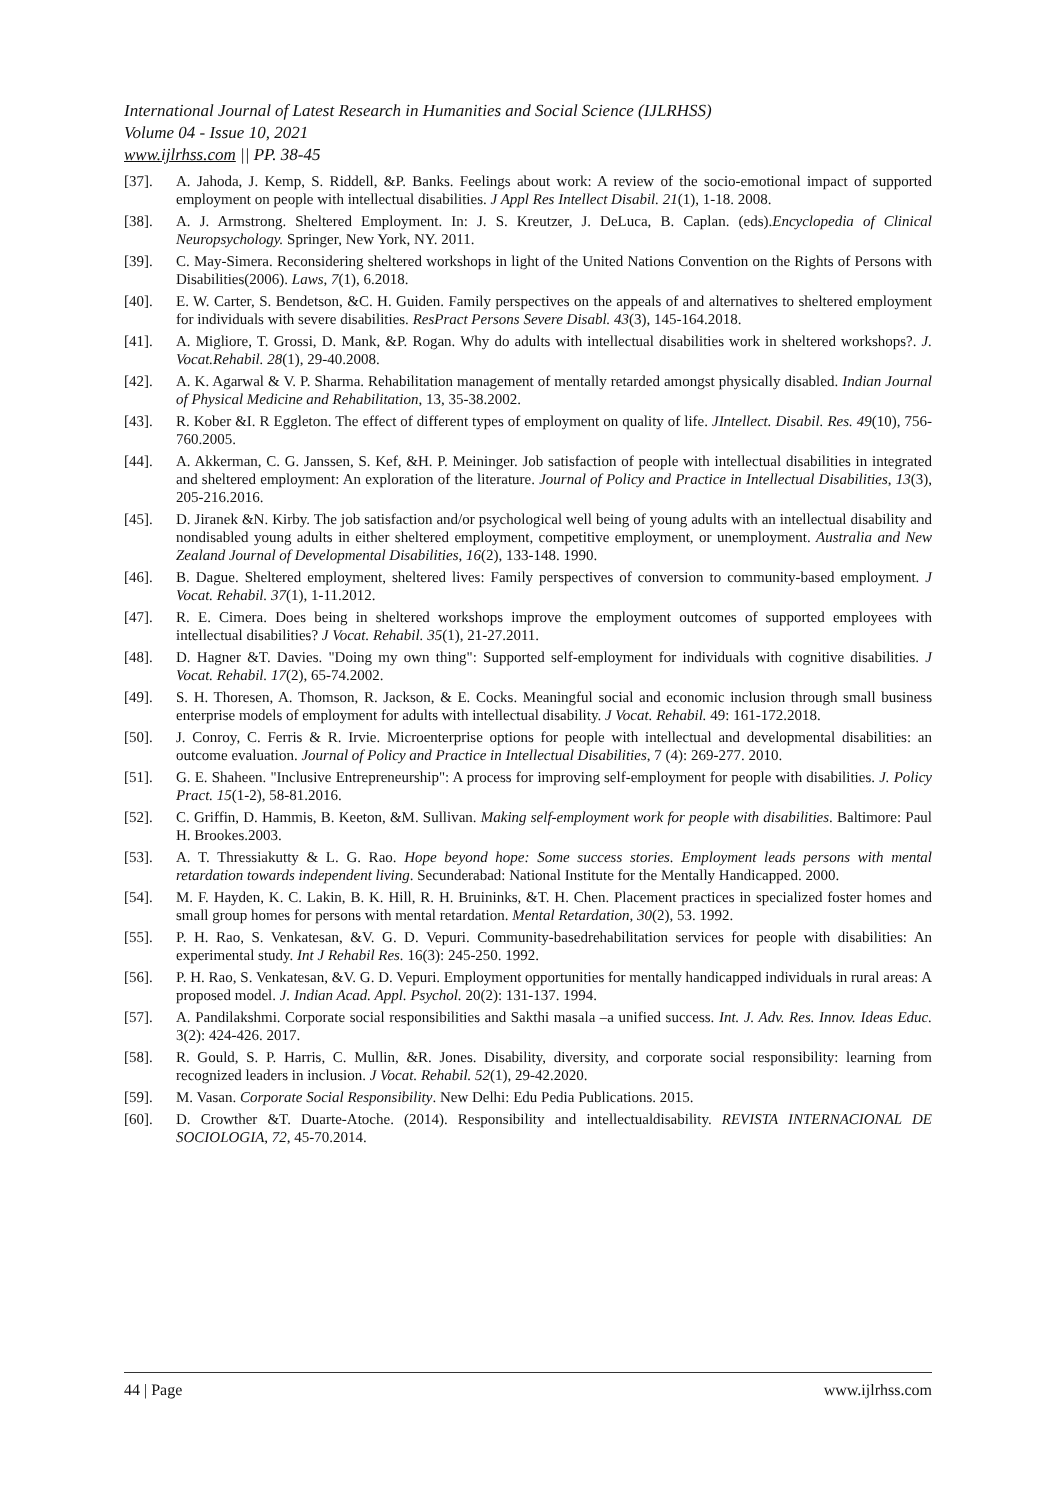International Journal of Latest Research in Humanities and Social Science (IJLRHSS)
Volume 04 - Issue 10, 2021
www.ijlrhss.com || PP. 38-45
[37]. A. Jahoda, J. Kemp, S. Riddell, &P. Banks. Feelings about work: A review of the socio-emotional impact of supported employment on people with intellectual disabilities. J Appl Res Intellect Disabil. 21(1), 1-18. 2008.
[38]. A. J. Armstrong. Sheltered Employment. In: J. S. Kreutzer, J. DeLuca, B. Caplan. (eds).Encyclopedia of Clinical Neuropsychology. Springer, New York, NY. 2011.
[39]. C. May-Simera. Reconsidering sheltered workshops in light of the United Nations Convention on the Rights of Persons with Disabilities(2006). Laws, 7(1), 6.2018.
[40]. E. W. Carter, S. Bendetson, &C. H. Guiden. Family perspectives on the appeals of and alternatives to sheltered employment for individuals with severe disabilities. ResPract Persons Severe Disabl. 43(3), 145-164.2018.
[41]. A. Migliore, T. Grossi, D. Mank, &P. Rogan. Why do adults with intellectual disabilities work in sheltered workshops?. J. Vocat.Rehabil. 28(1), 29-40.2008.
[42]. A. K. Agarwal & V. P. Sharma. Rehabilitation management of mentally retarded amongst physically disabled. Indian Journal of Physical Medicine and Rehabilitation, 13, 35-38.2002.
[43]. R. Kober &I. R Eggleton. The effect of different types of employment on quality of life. JIntellect. Disabil. Res. 49(10), 756-760.2005.
[44]. A. Akkerman, C. G. Janssen, S. Kef, &H. P. Meininger. Job satisfaction of people with intellectual disabilities in integrated and sheltered employment: An exploration of the literature. Journal of Policy and Practice in Intellectual Disabilities, 13(3), 205-216.2016.
[45]. D. Jiranek &N. Kirby. The job satisfaction and/or psychological well being of young adults with an intellectual disability and nondisabled young adults in either sheltered employment, competitive employment, or unemployment. Australia and New Zealand Journal of Developmental Disabilities, 16(2), 133-148. 1990.
[46]. B. Dague. Sheltered employment, sheltered lives: Family perspectives of conversion to community-based employment. J Vocat. Rehabil. 37(1), 1-11.2012.
[47]. R. E. Cimera. Does being in sheltered workshops improve the employment outcomes of supported employees with intellectual disabilities? J Vocat. Rehabil. 35(1), 21-27.2011.
[48]. D. Hagner &T. Davies. "Doing my own thing": Supported self-employment for individuals with cognitive disabilities. J Vocat. Rehabil. 17(2), 65-74.2002.
[49]. S. H. Thoresen, A. Thomson, R. Jackson, & E. Cocks. Meaningful social and economic inclusion through small business enterprise models of employment for adults with intellectual disability. J Vocat. Rehabil. 49: 161-172.2018.
[50]. J. Conroy, C. Ferris & R. Irvie. Microenterprise options for people with intellectual and developmental disabilities: an outcome evaluation. Journal of Policy and Practice in Intellectual Disabilities, 7 (4): 269-277. 2010.
[51]. G. E. Shaheen. "Inclusive Entrepreneurship": A process for improving self-employment for people with disabilities. J. Policy Pract. 15(1-2), 58-81.2016.
[52]. C. Griffin, D. Hammis, B. Keeton, &M. Sullivan. Making self-employment work for people with disabilities. Baltimore: Paul H. Brookes.2003.
[53]. A. T. Thressiakutty & L. G. Rao. Hope beyond hope: Some success stories. Employment leads persons with mental retardation towards independent living. Secunderabad: National Institute for the Mentally Handicapped. 2000.
[54]. M. F. Hayden, K. C. Lakin, B. K. Hill, R. H. Bruininks, &T. H. Chen. Placement practices in specialized foster homes and small group homes for persons with mental retardation. Mental Retardation, 30(2), 53. 1992.
[55]. P. H. Rao, S. Venkatesan, &V. G. D. Vepuri. Community-basedrehabilitation services for people with disabilities: An experimental study. Int J Rehabil Res. 16(3): 245-250. 1992.
[56]. P. H. Rao, S. Venkatesan, &V. G. D. Vepuri. Employment opportunities for mentally handicapped individuals in rural areas: A proposed model. J. Indian Acad. Appl. Psychol. 20(2): 131-137. 1994.
[57]. A. Pandilakshmi. Corporate social responsibilities and Sakthi masala –a unified success. Int. J. Adv. Res. Innov. Ideas Educ. 3(2): 424-426. 2017.
[58]. R. Gould, S. P. Harris, C. Mullin, &R. Jones. Disability, diversity, and corporate social responsibility: learning from recognized leaders in inclusion. J Vocat. Rehabil. 52(1), 29-42.2020.
[59]. M. Vasan. Corporate Social Responsibility. New Delhi: Edu Pedia Publications. 2015.
[60]. D. Crowther &T. Duarte-Atoche. (2014). Responsibility and intellectualdisability. REVISTA INTERNACIONAL DE SOCIOLOGIA, 72, 45-70.2014.
44 | Page www.ijlrhss.com